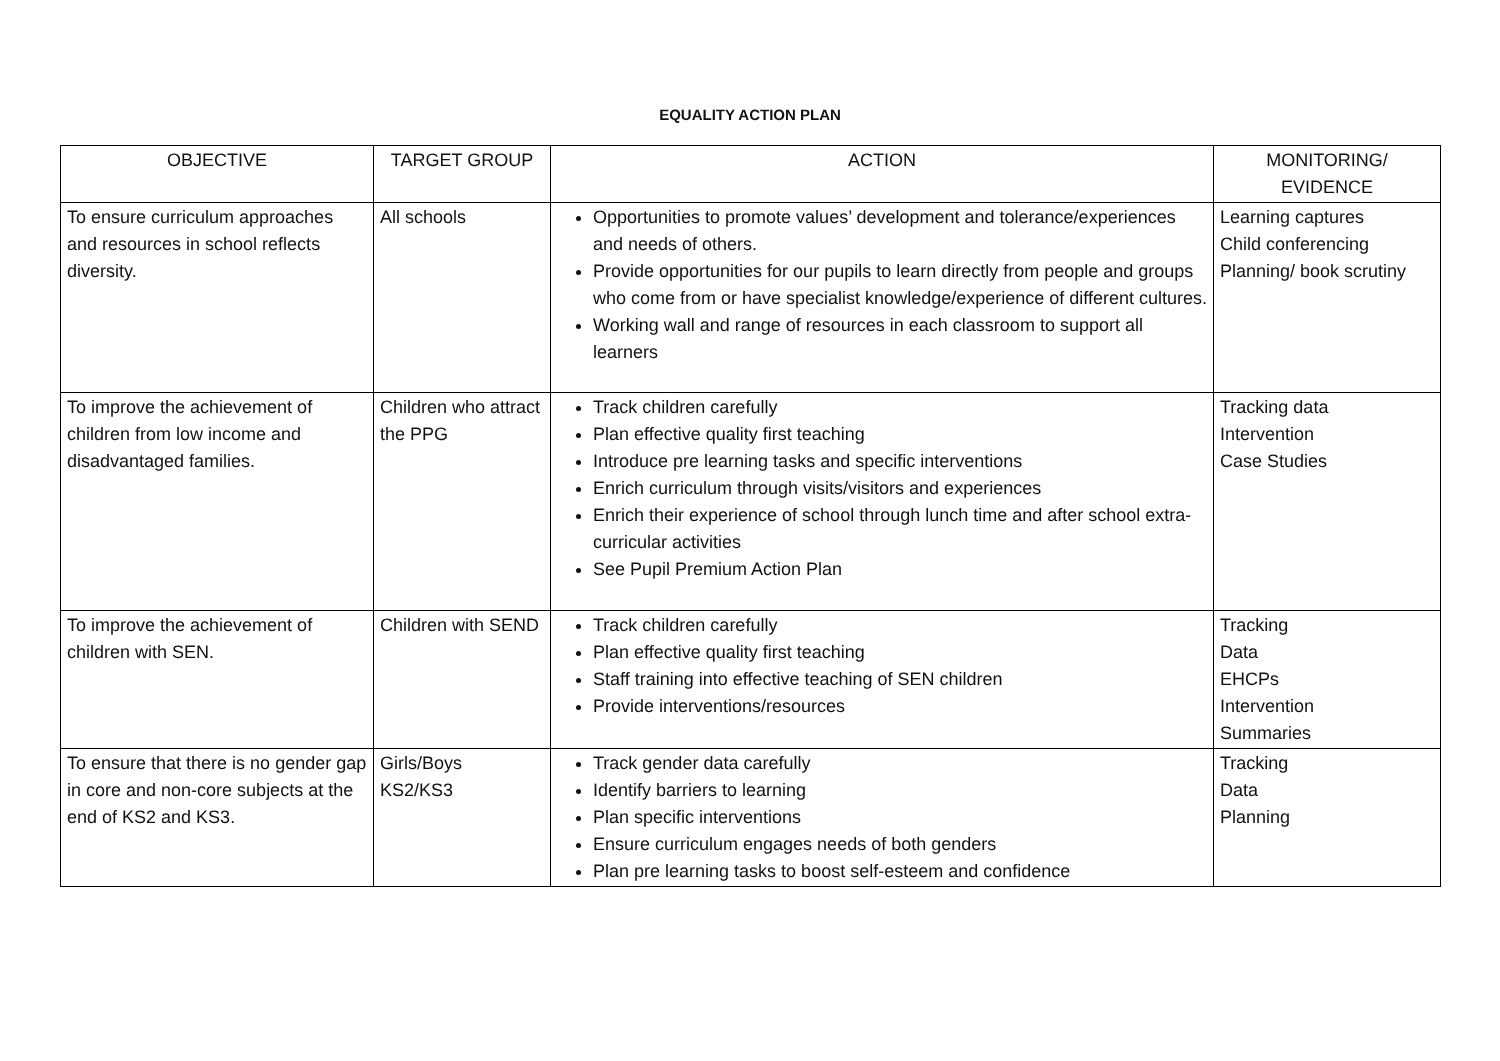EQUALITY ACTION PLAN
| OBJECTIVE | TARGET GROUP | ACTION | MONITORING/ EVIDENCE |
| --- | --- | --- | --- |
| To ensure curriculum approaches and resources in school reflects diversity. | All schools | Opportunities to promote values’ development and tolerance/experiences and needs of others. Provide opportunities for our pupils to learn directly from people and groups who come from or have specialist knowledge/experience of different cultures. Working wall and range of resources in each classroom to support all learners | Learning captures Child conferencing Planning/ book scrutiny |
| To improve the achievement of children from low income and disadvantaged families. | Children who attract the PPG | Track children carefully Plan effective quality first teaching Introduce pre learning tasks and specific interventions Enrich curriculum through visits/visitors and experiences Enrich their experience of school through lunch time and after school extra-curricular activities See Pupil Premium Action Plan | Tracking data Intervention Case Studies |
| To improve the achievement of children with SEN. | Children with SEND | Track children carefully Plan effective quality first teaching Staff training into effective teaching of SEN children Provide interventions/resources | Tracking Data EHCPs Intervention Summaries |
| To ensure that there is no gender gap in core and non-core subjects at the end of KS2 and KS3. | Girls/Boys KS2/KS3 | Track gender data carefully Identify barriers to learning Plan specific interventions Ensure curriculum engages needs of both genders Plan pre learning tasks to boost self-esteem and confidence | Tracking Data Planning |